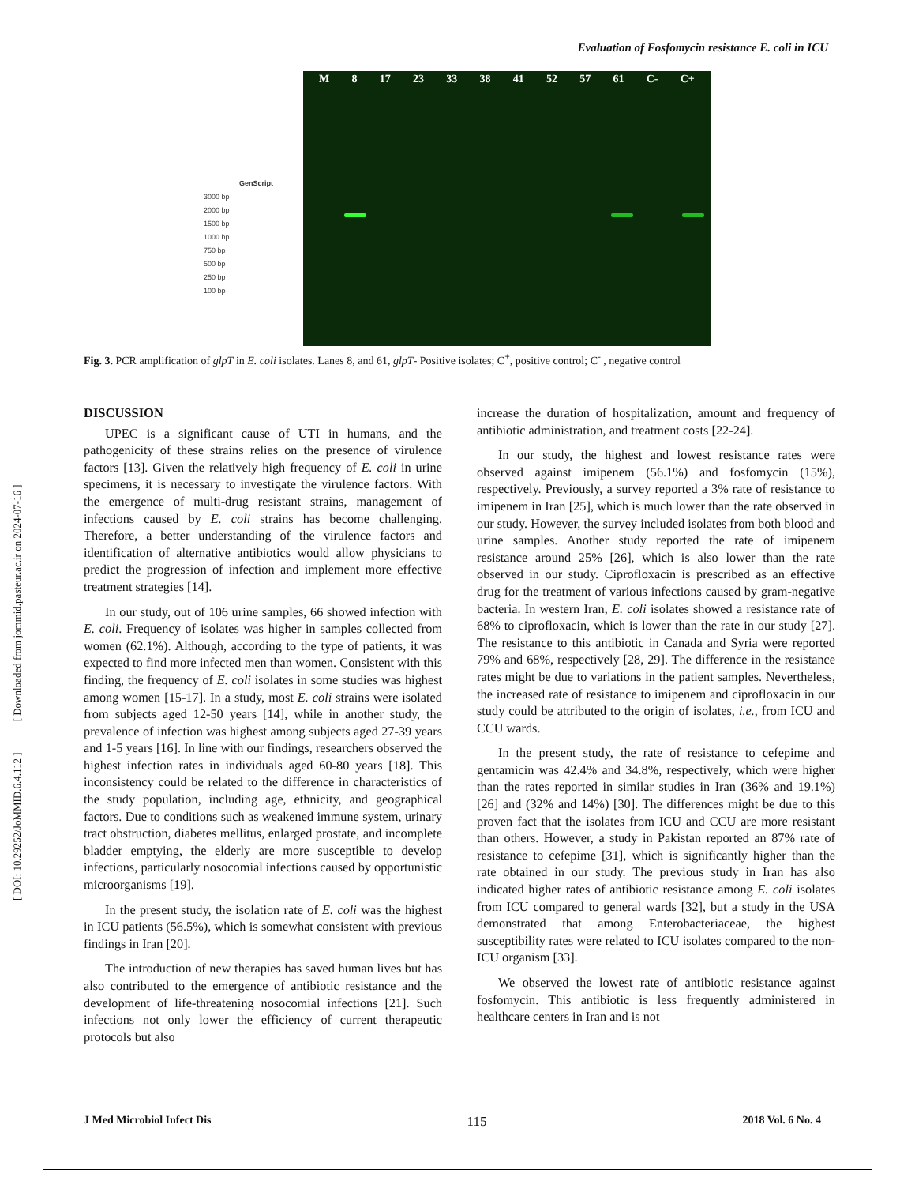Evaluation of Fosfomycin resistance E. coli in ICU
[ DOI: 10.29252/JoMMID.6.4.112 ] [ Downloaded from jommid.pasteur.ac.ir on 2024-07-16 ]
GenScript
3000 bp
2000 bp
1500 bp
1000 bp
750 bp
500 bp
250 bp
100 bp
M 8 17 23 33 38 41 52 57 61 C- C+
Fig. 3. PCR amplification of glpT in E. coli isolates. Lanes 8, and 61, glpT- Positive isolates; C<sup>+</sup>, positive control; C<sup>-</sup> , negative control
DISCUSSION
UPEC is a significant cause of UTI in humans, and the pathogenicity of these strains relies on the presence of virulence factors [13]. Given the relatively high frequency of E. coli in urine specimens, it is necessary to investigate the virulence factors. With the emergence of multi-drug resistant strains, management of infections caused by E. coli strains has become challenging. Therefore, a better understanding of the virulence factors and identification of alternative antibiotics would allow physicians to predict the progression of infection and implement more effective treatment strategies [14].
In our study, out of 106 urine samples, 66 showed infection with E. coli. Frequency of isolates was higher in samples collected from women (62.1%). Although, according to the type of patients, it was expected to find more infected men than women. Consistent with this finding, the frequency of E. coli isolates in some studies was highest among women [15-17]. In a study, most E. coli strains were isolated from subjects aged 12-50 years [14], while in another study, the prevalence of infection was highest among subjects aged 27-39 years and 1-5 years [16]. In line with our findings, researchers observed the highest infection rates in individuals aged 60-80 years [18]. This inconsistency could be related to the difference in characteristics of the study population, including age, ethnicity, and geographical factors. Due to conditions such as weakened immune system, urinary tract obstruction, diabetes mellitus, enlarged prostate, and incomplete bladder emptying, the elderly are more susceptible to develop infections, particularly nosocomial infections caused by opportunistic microorganisms [19].
In the present study, the isolation rate of E. coli was the highest in ICU patients (56.5%), which is somewhat consistent with previous findings in Iran [20].
The introduction of new therapies has saved human lives but has also contributed to the emergence of antibiotic resistance and the development of life-threatening nosocomial infections [21]. Such infections not only lower the efficiency of current therapeutic protocols but also
increase the duration of hospitalization, amount and frequency of antibiotic administration, and treatment costs [22-24].
In our study, the highest and lowest resistance rates were observed against imipenem (56.1%) and fosfomycin (15%), respectively. Previously, a survey reported a 3% rate of resistance to imipenem in Iran [25], which is much lower than the rate observed in our study. However, the survey included isolates from both blood and urine samples. Another study reported the rate of imipenem resistance around 25% [26], which is also lower than the rate observed in our study. Ciprofloxacin is prescribed as an effective drug for the treatment of various infections caused by gram-negative bacteria. In western Iran, E. coli isolates showed a resistance rate of 68% to ciprofloxacin, which is lower than the rate in our study [27]. The resistance to this antibiotic in Canada and Syria were reported 79% and 68%, respectively [28, 29]. The difference in the resistance rates might be due to variations in the patient samples. Nevertheless, the increased rate of resistance to imipenem and ciprofloxacin in our study could be attributed to the origin of isolates, i.e., from ICU and CCU wards.
In the present study, the rate of resistance to cefepime and gentamicin was 42.4% and 34.8%, respectively, which were higher than the rates reported in similar studies in Iran (36% and 19.1%) [26] and (32% and 14%) [30]. The differences might be due to this proven fact that the isolates from ICU and CCU are more resistant than others. However, a study in Pakistan reported an 87% rate of resistance to cefepime [31], which is significantly higher than the rate obtained in our study. The previous study in Iran has also indicated higher rates of antibiotic resistance among E. coli isolates from ICU compared to general wards [32], but a study in the USA demonstrated that among Enterobacteriaceae, the highest susceptibility rates were related to ICU isolates compared to the non-ICU organism [33].
We observed the lowest rate of antibiotic resistance against fosfomycin. This antibiotic is less frequently administered in healthcare centers in Iran and is not
J Med Microbiol Infect Dis 115 2018 Vol. 6 No. 4